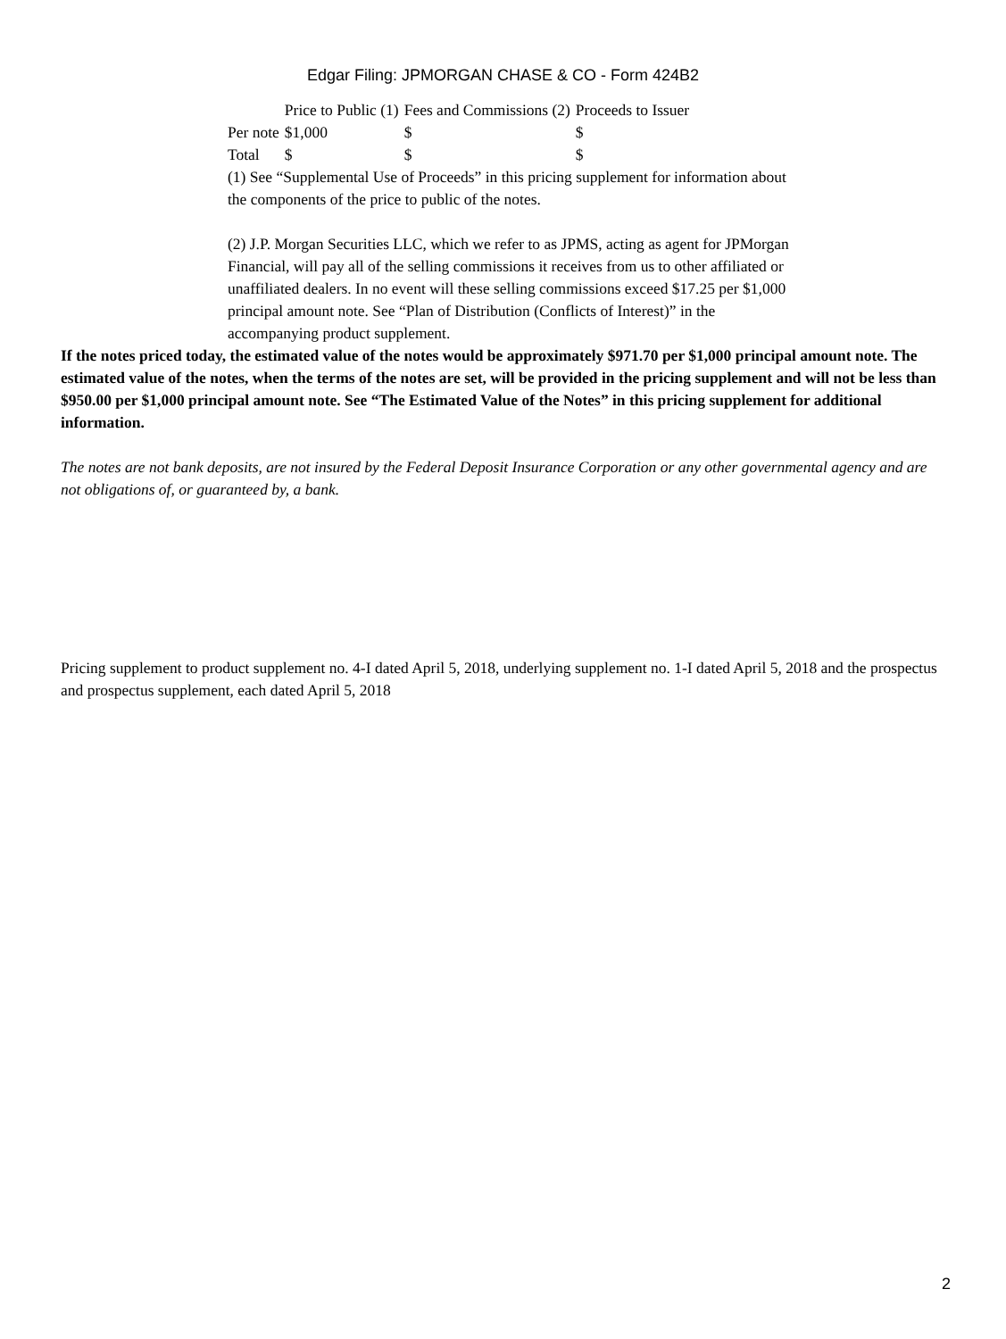Edgar Filing: JPMORGAN CHASE & CO - Form 424B2
| | Price to Public (1) | Fees and Commissions (2) | Proceeds to Issuer |
| --- | --- | --- | --- |
| Per note | $1,000 | $ | $ |
| Total | $ | $ | $ |
(1) See “Supplemental Use of Proceeds” in this pricing supplement for information about the components of the price to public of the notes.
(2) J.P. Morgan Securities LLC, which we refer to as JPMS, acting as agent for JPMorgan Financial, will pay all of the selling commissions it receives from us to other affiliated or unaffiliated dealers. In no event will these selling commissions exceed $17.25 per $1,000 principal amount note. See “Plan of Distribution (Conflicts of Interest)” in the accompanying product supplement.
If the notes priced today, the estimated value of the notes would be approximately $971.70 per $1,000 principal amount note. The estimated value of the notes, when the terms of the notes are set, will be provided in the pricing supplement and will not be less than $950.00 per $1,000 principal amount note. See “The Estimated Value of the Notes” in this pricing supplement for additional information.
The notes are not bank deposits, are not insured by the Federal Deposit Insurance Corporation or any other governmental agency and are not obligations of, or guaranteed by, a bank.
Pricing supplement to product supplement no. 4-I dated April 5, 2018, underlying supplement no. 1-I dated April 5, 2018 and the prospectus and prospectus supplement, each dated April 5, 2018
2